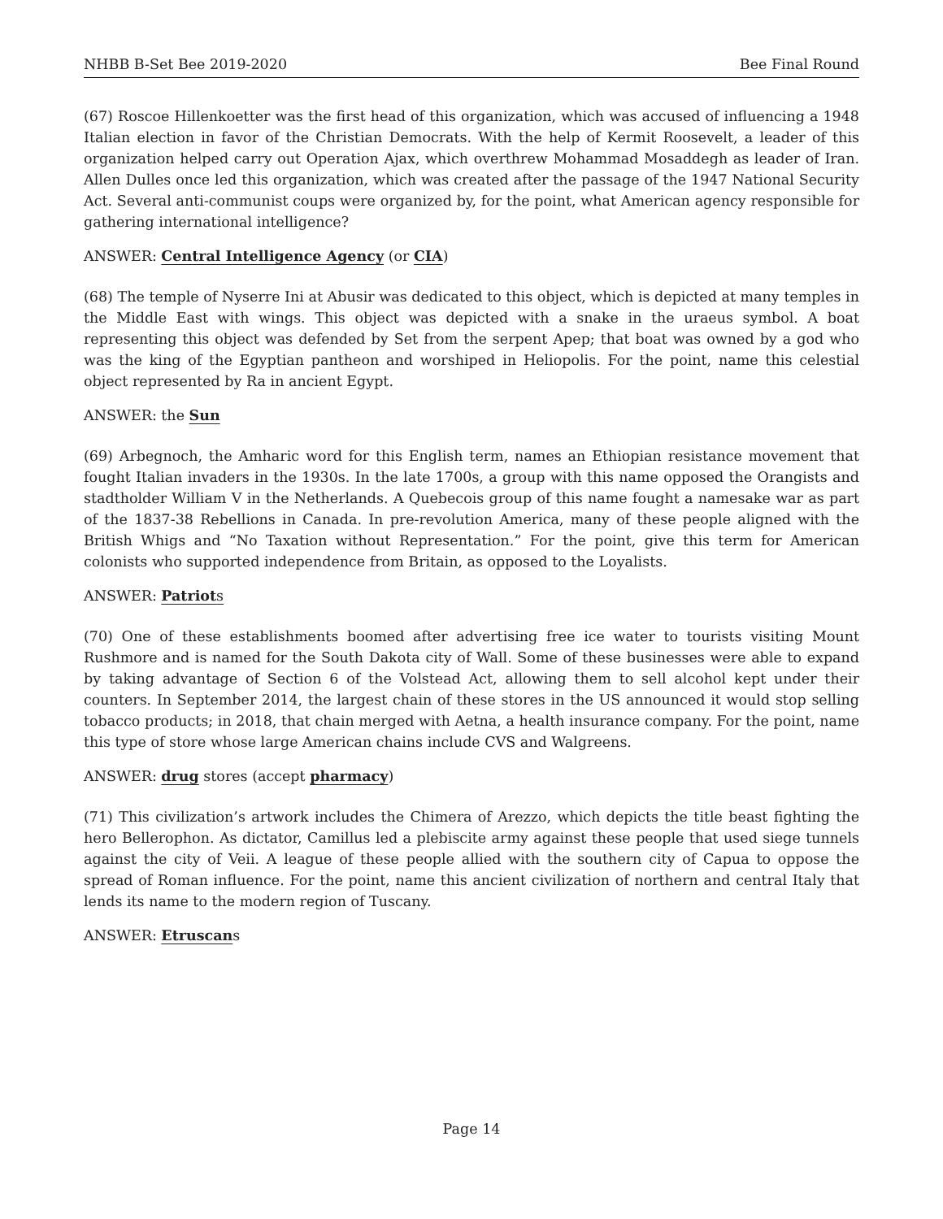NHBB B-Set Bee 2019-2020 Bee Final Round
(67) Roscoe Hillenkoetter was the first head of this organization, which was accused of influencing a 1948 Italian election in favor of the Christian Democrats. With the help of Kermit Roosevelt, a leader of this organization helped carry out Operation Ajax, which overthrew Mohammad Mosaddegh as leader of Iran. Allen Dulles once led this organization, which was created after the passage of the 1947 National Security Act. Several anti-communist coups were organized by, for the point, what American agency responsible for gathering international intelligence?
ANSWER: Central Intelligence Agency (or CIA)
(68) The temple of Nyserre Ini at Abusir was dedicated to this object, which is depicted at many temples in the Middle East with wings. This object was depicted with a snake in the uraeus symbol. A boat representing this object was defended by Set from the serpent Apep; that boat was owned by a god who was the king of the Egyptian pantheon and worshiped in Heliopolis. For the point, name this celestial object represented by Ra in ancient Egypt.
ANSWER: the Sun
(69) Arbegnoch, the Amharic word for this English term, names an Ethiopian resistance movement that fought Italian invaders in the 1930s. In the late 1700s, a group with this name opposed the Orangists and stadtholder William V in the Netherlands. A Quebecois group of this name fought a namesake war as part of the 1837-38 Rebellions in Canada. In pre-revolution America, many of these people aligned with the British Whigs and “No Taxation without Representation.” For the point, give this term for American colonists who supported independence from Britain, as opposed to the Loyalists.
ANSWER: Patriots
(70) One of these establishments boomed after advertising free ice water to tourists visiting Mount Rushmore and is named for the South Dakota city of Wall. Some of these businesses were able to expand by taking advantage of Section 6 of the Volstead Act, allowing them to sell alcohol kept under their counters. In September 2014, the largest chain of these stores in the US announced it would stop selling tobacco products; in 2018, that chain merged with Aetna, a health insurance company. For the point, name this type of store whose large American chains include CVS and Walgreens.
ANSWER: drug stores (accept pharmacy)
(71) This civilization’s artwork includes the Chimera of Arezzo, which depicts the title beast fighting the hero Bellerophon. As dictator, Camillus led a plebiscite army against these people that used siege tunnels against the city of Veii. A league of these people allied with the southern city of Capua to oppose the spread of Roman influence. For the point, name this ancient civilization of northern and central Italy that lends its name to the modern region of Tuscany.
ANSWER: Etruscans
Page 14